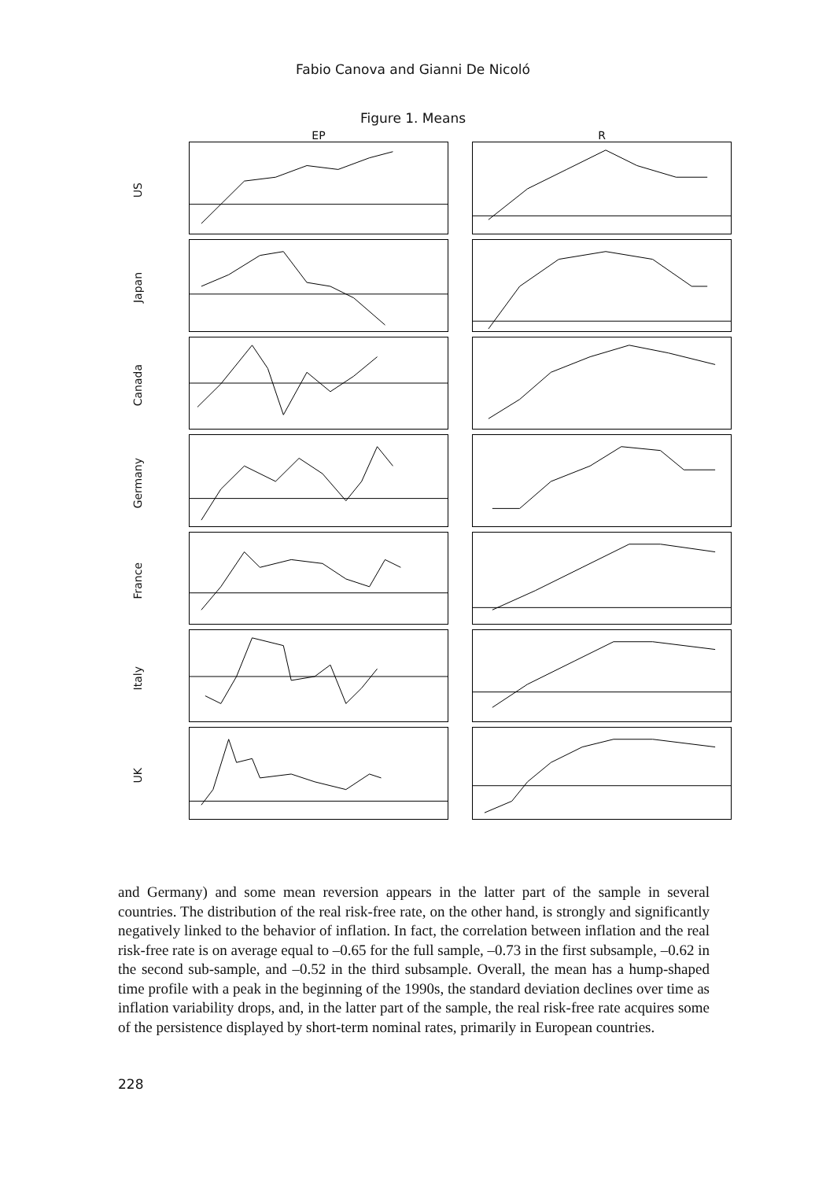Fabio Canova and Gianni De Nicoló
Figure 1. Means
EP
R
US
Japan
Canada
Germany
France
Italy
UK
and Germany) and some mean reversion appears in the latter part of the sample in several countries. The distribution of the real risk-free rate, on the other hand, is strongly and significantly negatively linked to the behavior of inflation. In fact, the correlation between inflation and the real risk-free rate is on average equal to –0.65 for the full sample, –0.73 in the first subsample, –0.62 in the second sub-sample, and –0.52 in the third subsample. Overall, the mean has a hump-shaped time profile with a peak in the beginning of the 1990s, the standard deviation declines over time as inflation variability drops, and, in the latter part of the sample, the real risk-free rate acquires some of the persistence displayed by short-term nominal rates, primarily in European countries.
228